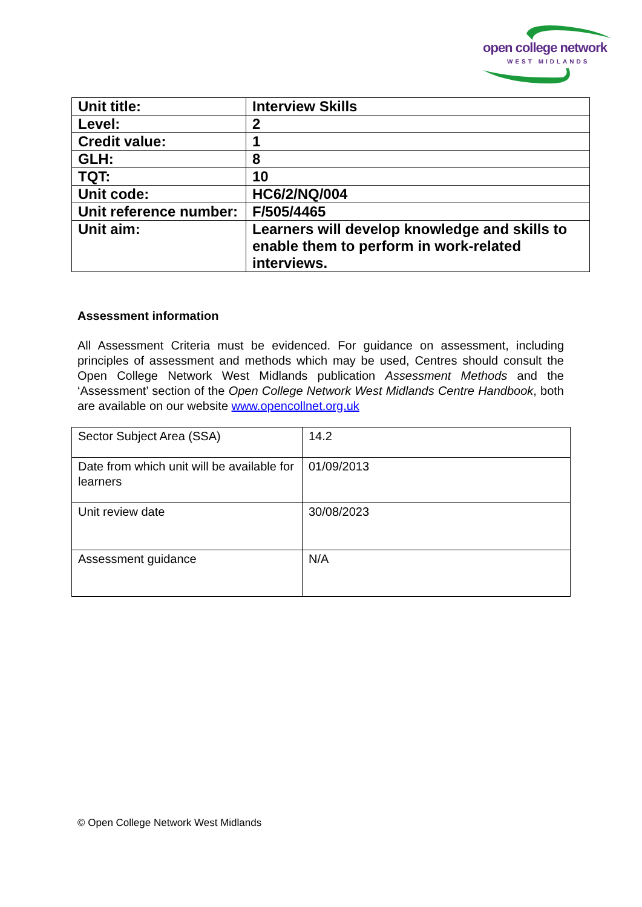open college network
WEST MIDLANDS
| Unit title: | Interview Skills |
| Level: | 2 |
| Credit value: | 1 |
| GLH: | 8 |
| TQT: | 10 |
| Unit code: | HC6/2/NQ/004 |
| Unit reference number: | F/505/4465 |
| Unit aim: | Learners will develop knowledge and skills to enable them to perform in work-related interviews. |
Assessment information
All Assessment Criteria must be evidenced. For guidance on assessment, including principles of assessment and methods which may be used, Centres should consult the Open College Network West Midlands publication Assessment Methods and the ‘Assessment’ section of the Open College Network West Midlands Centre Handbook, both are available on our website www.opencollnet.org.uk
| Sector Subject Area (SSA) | 14.2 |
| Date from which unit will be available for learners | 01/09/2013 |
| Unit review date | 30/08/2023 |
| Assessment guidance | N/A |
© Open College Network West Midlands